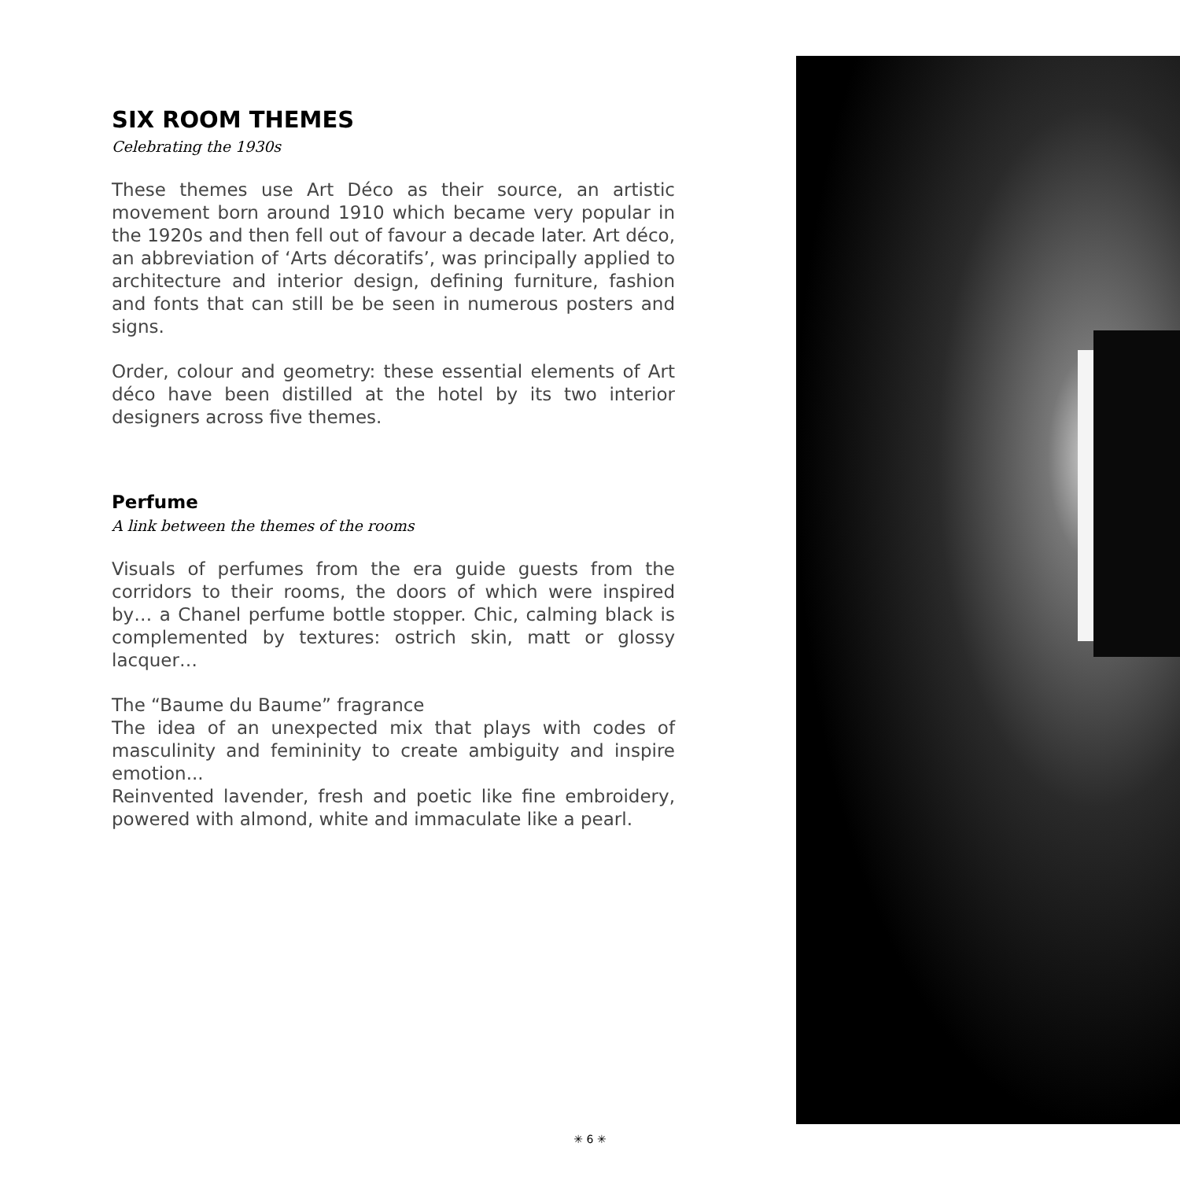SIX ROOM THEMES
Celebrating the 1930s
These themes use Art Déco as their source, an artistic movement born around 1910 which became very popular in the 1920s and then fell out of favour a decade later. Art déco, an abbreviation of ‘Arts décoratifs’, was principally applied to architecture and interior design, defining furniture, fashion and fonts that can still be be seen in numerous posters and signs.
Order, colour and geometry: these essential elements of Art déco have been distilled at the hotel by its two interior designers across five themes.
Perfume
A link between the themes of the rooms
Visuals of perfumes from the era guide guests from the corridors to their rooms, the doors of which were inspired by… a Chanel perfume bottle stopper. Chic, calming black is complemented by textures: ostrich skin, matt or glossy lacquer…
The “Baume du Baume” fragrance
The idea of an unexpected mix that plays with codes of masculinity and femininity to create ambiguity and inspire emotion...
Reinvented lavender, fresh and poetic like fine embroidery, powered with almond, white and immaculate like a pearl.
✳ 6 ✳